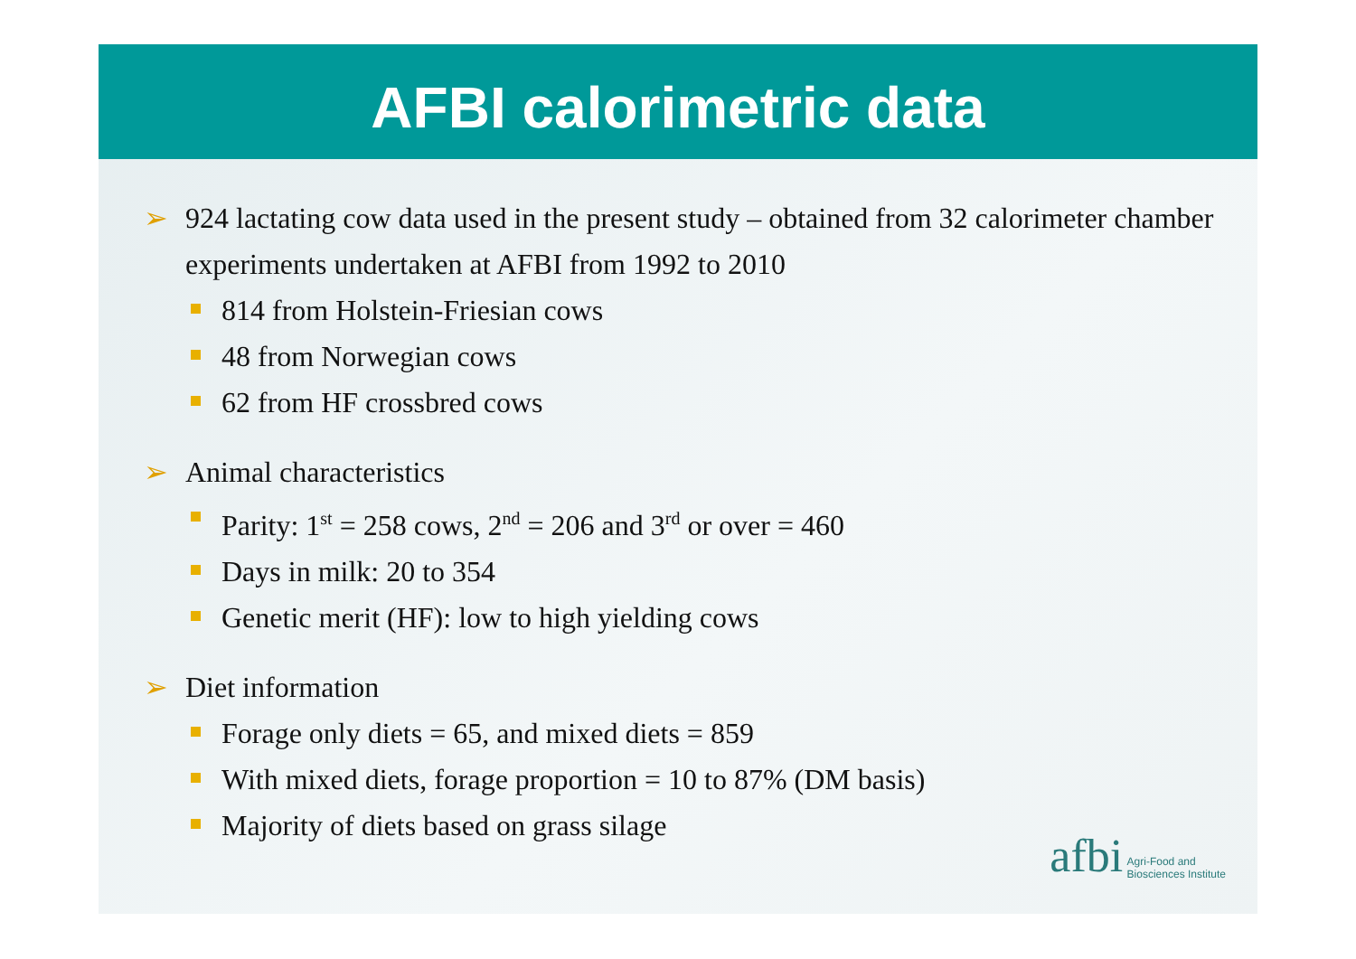AFBI calorimetric data
➢ 924 lactating cow data used in the present study – obtained from 32 calorimeter chamber experiments undertaken at AFBI from 1992 to 2010
814 from Holstein-Friesian cows
48 from Norwegian cows
62 from HF crossbred cows
➢ Animal characteristics
Parity: 1<sup>st</sup> = 258 cows, 2<sup>nd</sup> = 206 and 3<sup>rd</sup> or over = 460
Days in milk: 20 to 354
Genetic merit (HF): low to high yielding cows
➢ Diet information
Forage only diets = 65, and mixed diets = 859
With mixed diets, forage proportion = 10 to 87% (DM basis)
Majority of diets based on grass silage
afbi Agri-Food and
Biosciences Institute